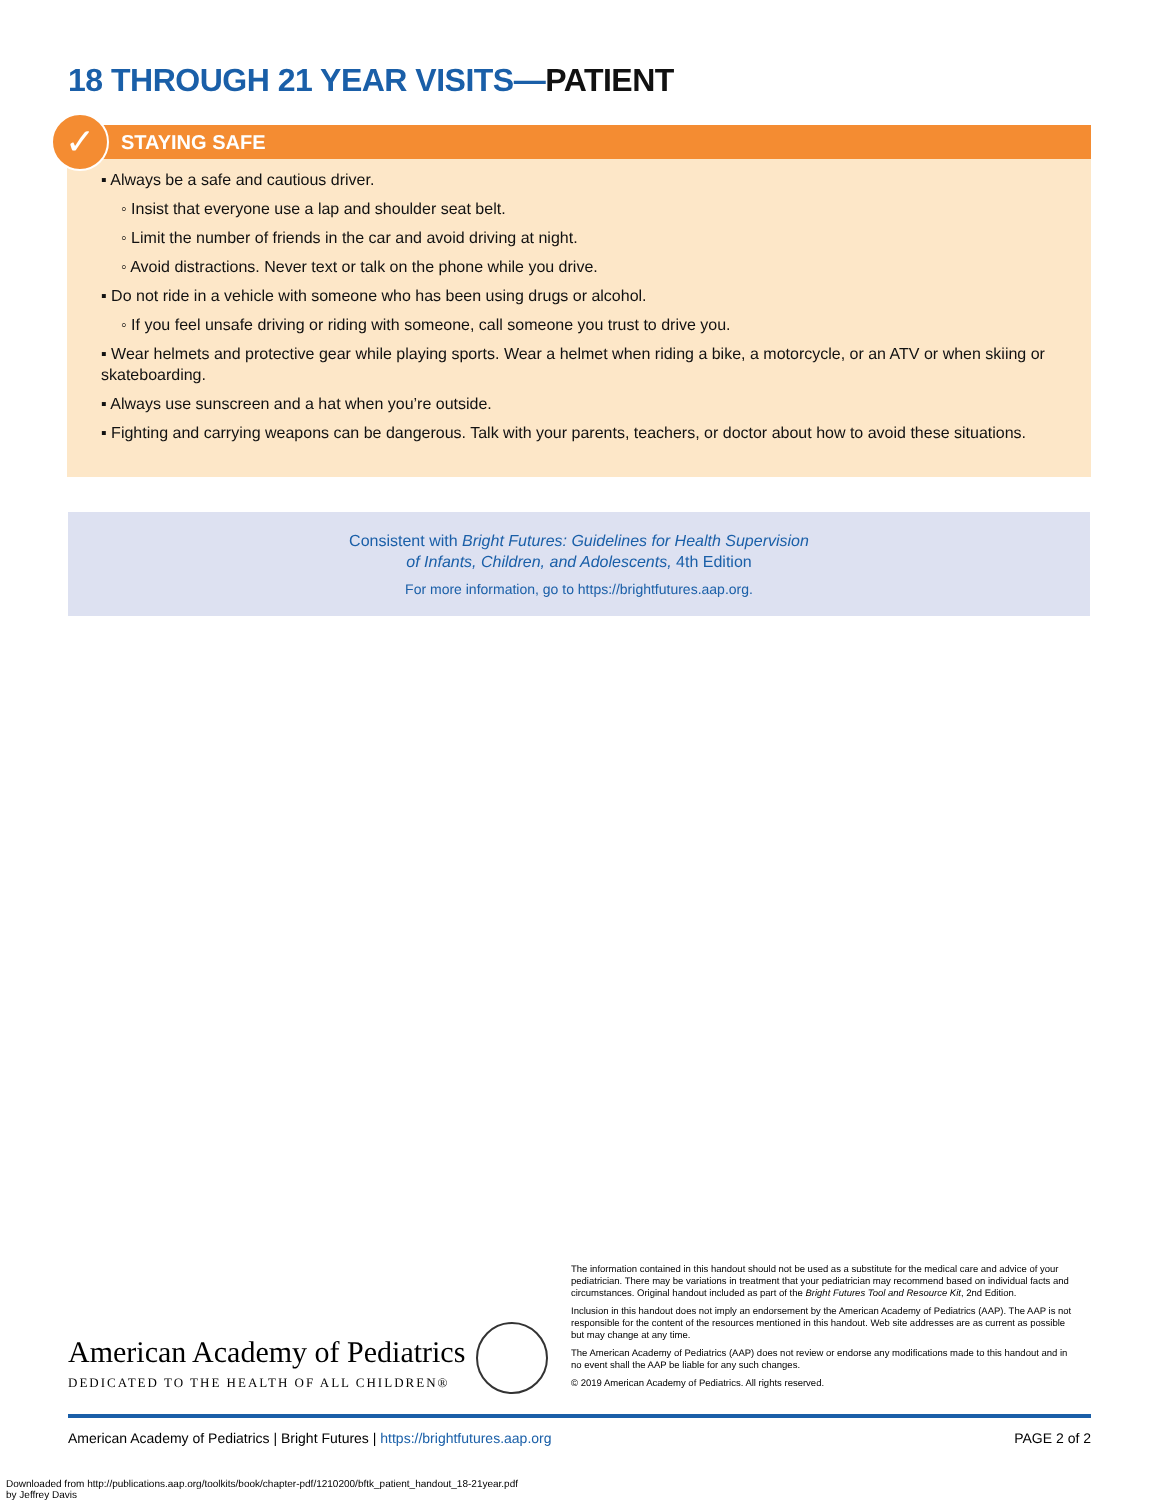18 THROUGH 21 YEAR VISITS—PATIENT
✓
STAYING SAFE
▪ Always be a safe and cautious driver.
◦ Insist that everyone use a lap and shoulder seat belt.
◦ Limit the number of friends in the car and avoid driving at night.
◦ Avoid distractions. Never text or talk on the phone while you drive.
▪ Do not ride in a vehicle with someone who has been using drugs or alcohol.
◦ If you feel unsafe driving or riding with someone, call someone you trust to drive you.
▪ Wear helmets and protective gear while playing sports. Wear a helmet when riding a bike, a motorcycle, or an ATV or when skiing or skateboarding.
▪ Always use sunscreen and a hat when you’re outside.
▪ Fighting and carrying weapons can be dangerous. Talk with your parents, teachers, or doctor about how to avoid these situations.
Consistent with Bright Futures: Guidelines for Health Supervision
of Infants, Children, and Adolescents, 4th Edition
For more information, go to https://brightfutures.aap.org.
American Academy of Pediatrics
DEDICATED TO THE HEALTH OF ALL CHILDREN®
The information contained in this handout should not be used as a substitute for the medical care and advice of your pediatrician. There may be variations in treatment that your pediatrician may recommend based on individual facts and circumstances. Original handout included as part of the Bright Futures Tool and Resource Kit, 2nd Edition.
Inclusion in this handout does not imply an endorsement by the American Academy of Pediatrics (AAP). The AAP is not responsible for the content of the resources mentioned in this handout. Web site addresses are as current as possible but may change at any time.
The American Academy of Pediatrics (AAP) does not review or endorse any modifications made to this handout and in no event shall the AAP be liable for any such changes.
© 2019 American Academy of Pediatrics. All rights reserved.
American Academy of Pediatrics | Bright Futures | https://brightfutures.aap.org PAGE 2 of 2
Downloaded from http://publications.aap.org/toolkits/book/chapter-pdf/1210200/bftk_patient_handout_18-21year.pdf
by Jeffrey Davis